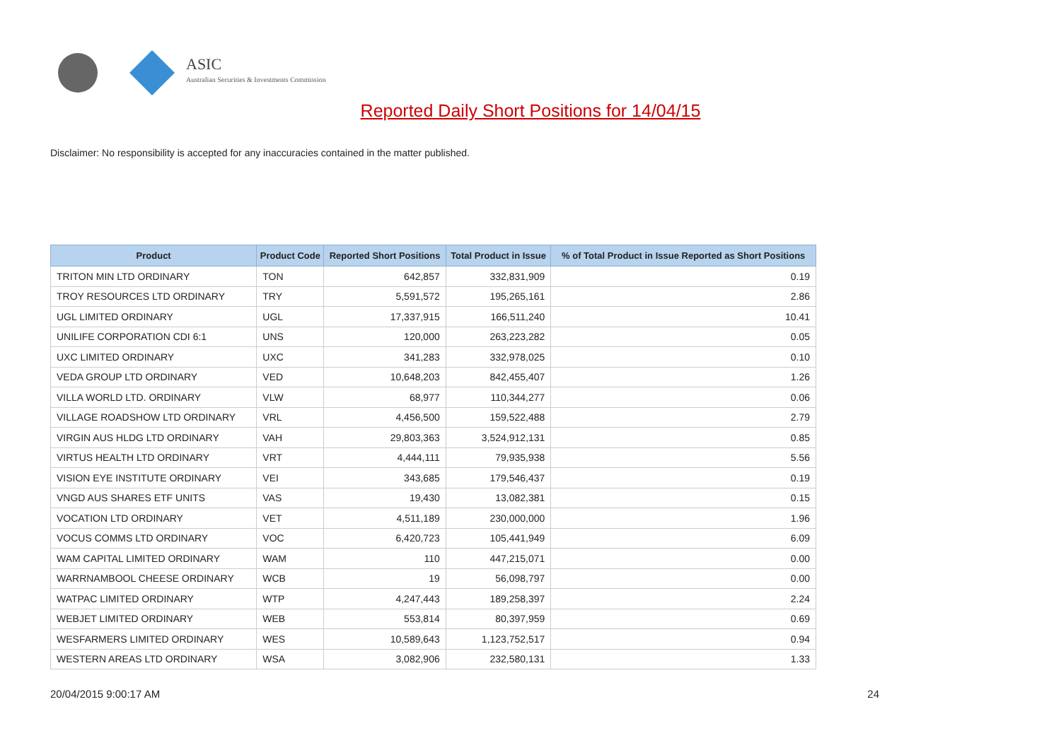ASIC
Australian Securities & Investments Commission
Reported Daily Short Positions for 14/04/15
Disclaimer: No responsibility is accepted for any inaccuracies contained in the matter published.
| Product | Product Code | Reported Short Positions | Total Product in Issue | % of Total Product in Issue Reported as Short Positions |
| --- | --- | --- | --- | --- |
| TRITON MIN LTD ORDINARY | TON | 642,857 | 332,831,909 | 0.19 |
| TROY RESOURCES LTD ORDINARY | TRY | 5,591,572 | 195,265,161 | 2.86 |
| UGL LIMITED ORDINARY | UGL | 17,337,915 | 166,511,240 | 10.41 |
| UNILIFE CORPORATION CDI 6:1 | UNS | 120,000 | 263,223,282 | 0.05 |
| UXC LIMITED ORDINARY | UXC | 341,283 | 332,978,025 | 0.10 |
| VEDA GROUP LTD ORDINARY | VED | 10,648,203 | 842,455,407 | 1.26 |
| VILLA WORLD LTD. ORDINARY | VLW | 68,977 | 110,344,277 | 0.06 |
| VILLAGE ROADSHOW LTD ORDINARY | VRL | 4,456,500 | 159,522,488 | 2.79 |
| VIRGIN AUS HLDG LTD ORDINARY | VAH | 29,803,363 | 3,524,912,131 | 0.85 |
| VIRTUS HEALTH LTD ORDINARY | VRT | 4,444,111 | 79,935,938 | 5.56 |
| VISION EYE INSTITUTE ORDINARY | VEI | 343,685 | 179,546,437 | 0.19 |
| VNGD AUS SHARES ETF UNITS | VAS | 19,430 | 13,082,381 | 0.15 |
| VOCATION LTD ORDINARY | VET | 4,511,189 | 230,000,000 | 1.96 |
| VOCUS COMMS LTD ORDINARY | VOC | 6,420,723 | 105,441,949 | 6.09 |
| WAM CAPITAL LIMITED ORDINARY | WAM | 110 | 447,215,071 | 0.00 |
| WARRNAMBOOL CHEESE ORDINARY | WCB | 19 | 56,098,797 | 0.00 |
| WATPAC LIMITED ORDINARY | WTP | 4,247,443 | 189,258,397 | 2.24 |
| WEBJET LIMITED ORDINARY | WEB | 553,814 | 80,397,959 | 0.69 |
| WESFARMERS LIMITED ORDINARY | WES | 10,589,643 | 1,123,752,517 | 0.94 |
| WESTERN AREAS LTD ORDINARY | WSA | 3,082,906 | 232,580,131 | 1.33 |
20/04/2015 9:00:17 AM 24